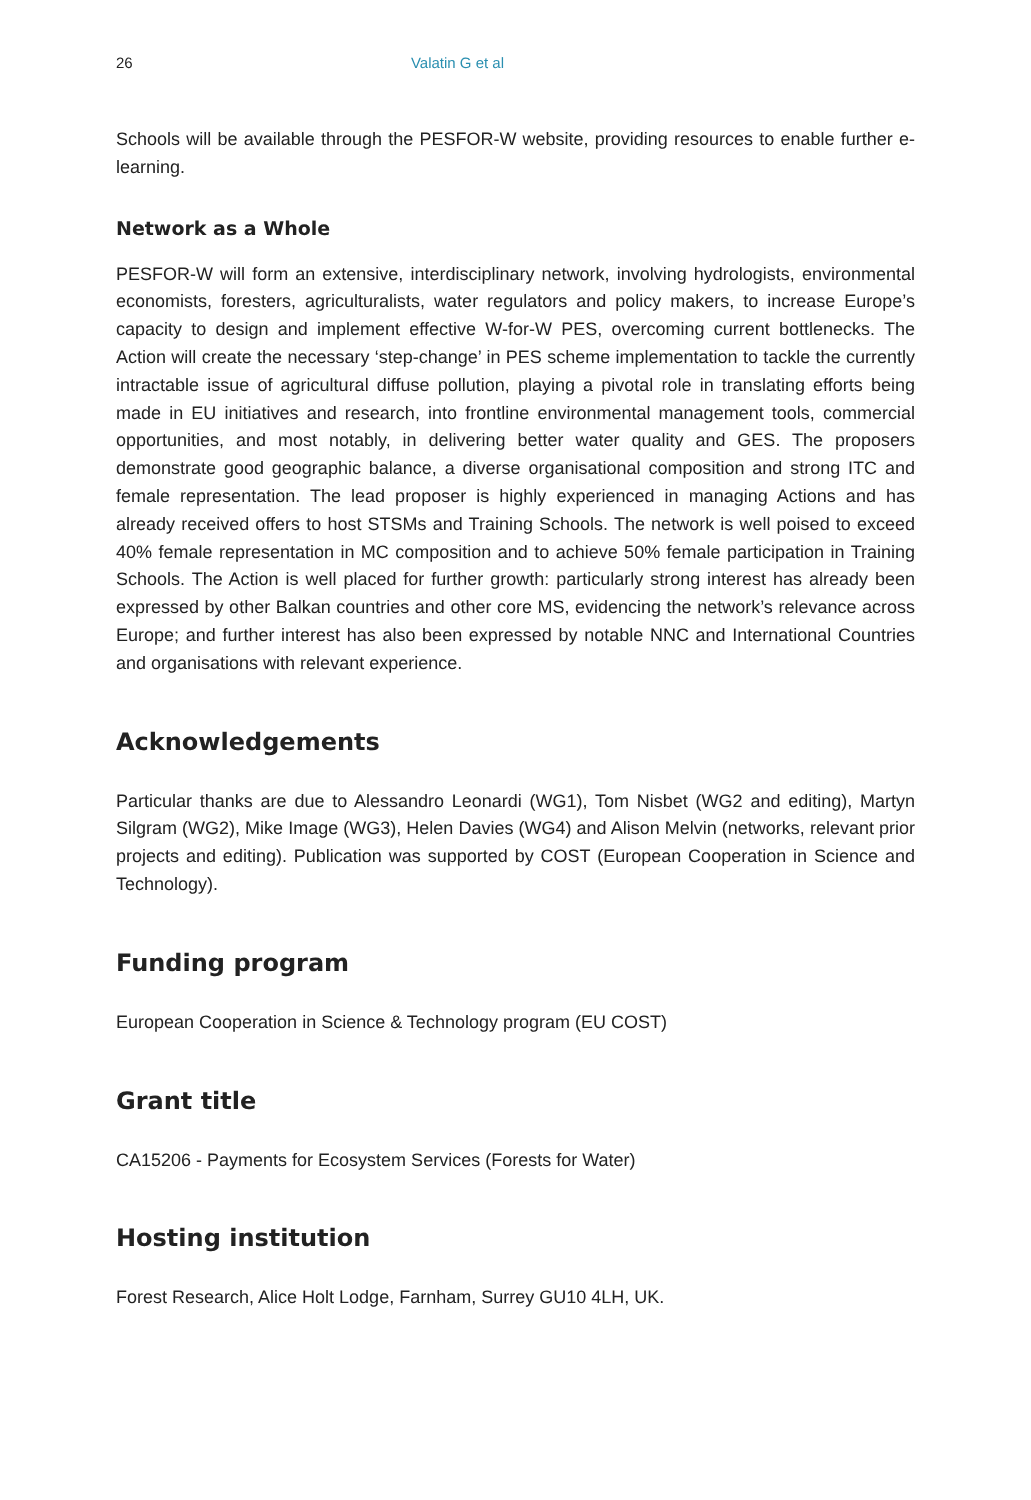26 Valatin G et al
Schools will be available through the PESFOR-W website, providing resources to enable further e-learning.
Network as a Whole
PESFOR-W will form an extensive, interdisciplinary network, involving hydrologists, environmental economists, foresters, agriculturalists, water regulators and policy makers, to increase Europe’s capacity to design and implement effective W-for-W PES, overcoming current bottlenecks. The Action will create the necessary ‘step-change’ in PES scheme implementation to tackle the currently intractable issue of agricultural diffuse pollution, playing a pivotal role in translating efforts being made in EU initiatives and research, into frontline environmental management tools, commercial opportunities, and most notably, in delivering better water quality and GES. The proposers demonstrate good geographic balance, a diverse organisational composition and strong ITC and female representation. The lead proposer is highly experienced in managing Actions and has already received offers to host STSMs and Training Schools. The network is well poised to exceed 40% female representation in MC composition and to achieve 50% female participation in Training Schools. The Action is well placed for further growth: particularly strong interest has already been expressed by other Balkan countries and other core MS, evidencing the network’s relevance across Europe; and further interest has also been expressed by notable NNC and International Countries and organisations with relevant experience.
Acknowledgements
Particular thanks are due to Alessandro Leonardi (WG1), Tom Nisbet (WG2 and editing), Martyn Silgram (WG2), Mike Image (WG3), Helen Davies (WG4) and Alison Melvin (networks, relevant prior projects and editing). Publication was supported by COST (European Cooperation in Science and Technology).
Funding program
European Cooperation in Science & Technology program (EU COST)
Grant title
CA15206 - Payments for Ecosystem Services (Forests for Water)
Hosting institution
Forest Research, Alice Holt Lodge, Farnham, Surrey GU10 4LH, UK.